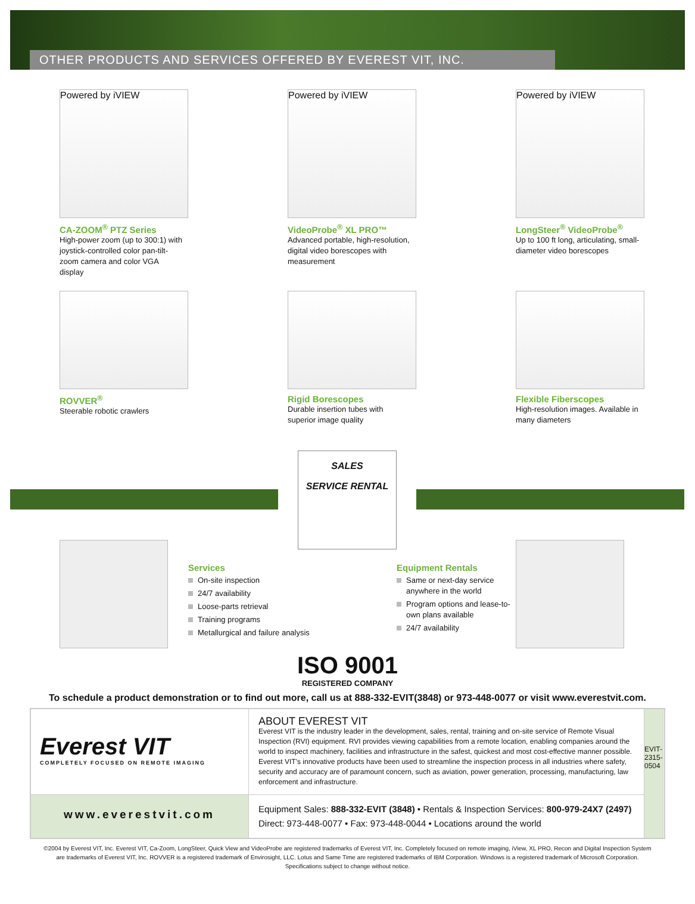OTHER PRODUCTS AND SERVICES OFFERED BY EVEREST VIT, INC.
Powered by iVIEW
CA-ZOOM<sup>®</sup> PTZ Series
High-power zoom (up to 300:1) with joystick-controlled color pan-tilt-zoom camera and color VGA display
Powered by iVIEW
VideoProbe<sup>®</sup> XL PRO™
Advanced portable, high-resolution, digital video borescopes with measurement
Powered by iVIEW
LongSteer<sup>®</sup> VideoProbe<sup>®</sup>
Up to 100 ft long, articulating, small-diameter video borescopes
ROVVER<sup>®</sup>
Steerable robotic crawlers
Rigid Borescopes
Durable insertion tubes with superior image quality
Flexible Fiberscopes
High-resolution images. Available in many diameters
SALES
SERVICE RENTAL
Services
On-site inspection
24/7 availability
Loose-parts retrieval
Training programs
Metallurgical and failure analysis
Equipment Rentals
Same or next-day service anywhere in the world
Program options and lease-to-own plans available
24/7 availability
ISO 9001
REGISTERED COMPANY
To schedule a product demonstration or to find out more, call us at 888-332-EVIT(3848) or 973-448-0077 or visit www.everestvit.com.
Everest VIT
COMPLETELY FOCUSED ON REMOTE IMAGING
ABOUT EVEREST VIT
Everest VIT is the industry leader in the development, sales, rental, training and on-site service of Remote Visual Inspection (RVI) equipment. RVI provides viewing capabilities from a remote location, enabling companies around the world to inspect machinery, facilities and infrastructure in the safest, quickest and most cost-effective manner possible. Everest VIT's innovative products have been used to streamline the inspection process in all industries where safety, security and accuracy are of paramount concern, such as aviation, power generation, processing, manufacturing, law enforcement and infrastructure.
EVIT-2315-0504
www.everestvit.com
Equipment Sales: 888-332-EVIT (3848) • Rentals & Inspection Services: 800-979-24X7 (2497)
Direct: 973-448-0077 • Fax: 973-448-0044 • Locations around the world
©2004 by Everest VIT, Inc. Everest VIT, Ca-Zoom, LongSteer, Quick View and VideoProbe are registered trademarks of Everest VIT, Inc. Completely focused on remote imaging, iView, XL PRO, Recon and Digital Inspection System
are trademarks of Everest VIT, Inc. ROVVER is a registered trademark of Envirosight, LLC. Lotus and Same Time are registered trademarks of IBM Corporation. Windows is a registered trademark of Microsoft Corporation.
Specifications subject to change without notice.